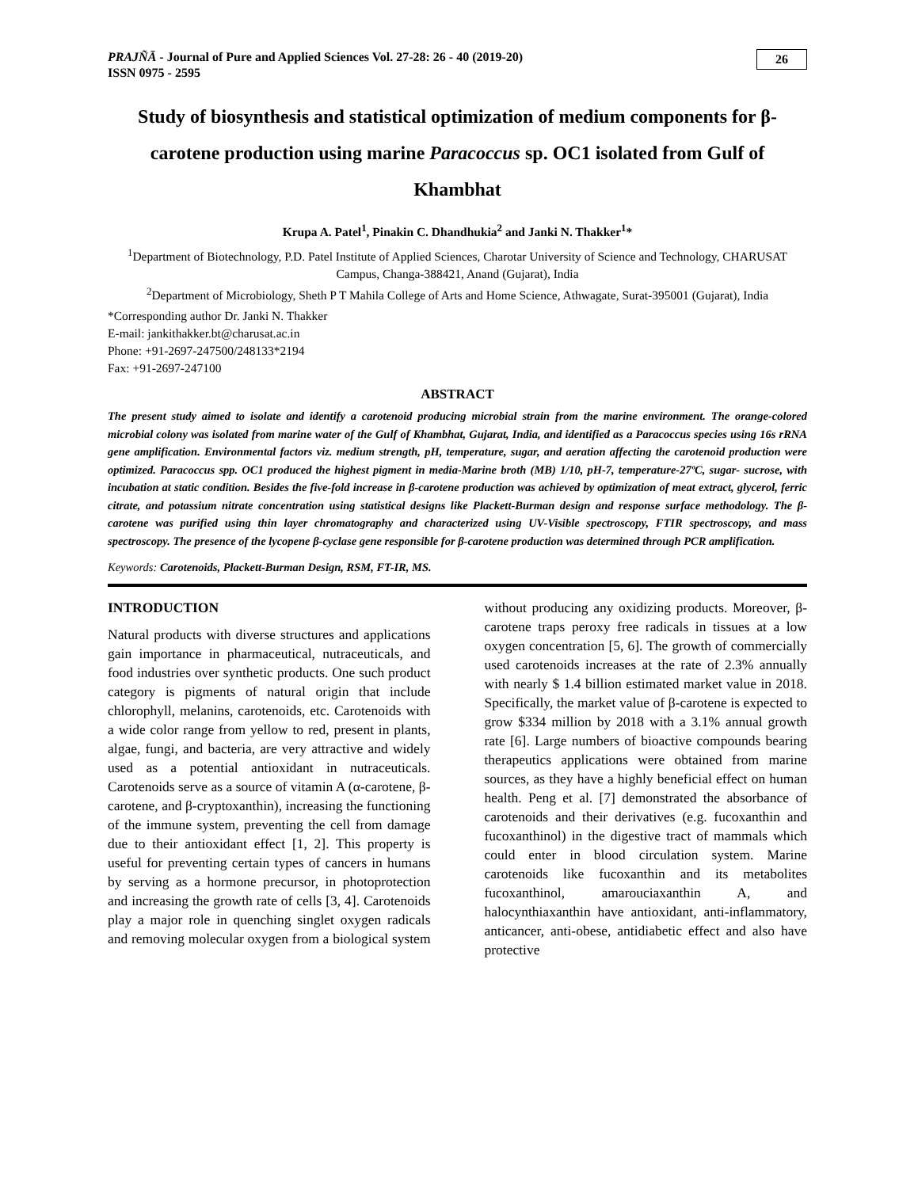PRAJÑĀ - Journal of Pure and Applied Sciences Vol. 27-28: 26 - 40 (2019-20)
ISSN 0975 - 2595
26
Study of biosynthesis and statistical optimization of medium components for β-carotene production using marine Paracoccus sp. OC1 isolated from Gulf of Khambhat
Krupa A. Patel<sup>1</sup>, Pinakin C. Dhandhukia<sup>2</sup> and Janki N. Thakker<sup>1</sup>*
<sup>1</sup> Department of Biotechnology, P.D. Patel Institute of Applied Sciences, Charotar University of Science and Technology, CHARUSAT Campus, Changa-388421, Anand (Gujarat), India
<sup>2</sup> Department of Microbiology, Sheth P T Mahila College of Arts and Home Science, Athwagate, Surat-395001 (Gujarat), India
*Corresponding author Dr. Janki N. Thakker
E-mail: jankithakker.bt@charusat.ac.in
Phone: +91-2697-247500/248133*2194
Fax: +91-2697-247100
ABSTRACT
The present study aimed to isolate and identify a carotenoid producing microbial strain from the marine environment. The orange-colored microbial colony was isolated from marine water of the Gulf of Khambhat, Gujarat, India, and identified as a Paracoccus species using 16s rRNA gene amplification. Environmental factors viz. medium strength, pH, temperature, sugar, and aeration affecting the carotenoid production were optimized. Paracoccus spp. OC1 produced the highest pigment in media-Marine broth (MB) 1/10, pH-7, temperature-27ºC, sugar- sucrose, with incubation at static condition. Besides the five-fold increase in β-carotene production was achieved by optimization of meat extract, glycerol, ferric citrate, and potassium nitrate concentration using statistical designs like Plackett-Burman design and response surface methodology. The β-carotene was purified using thin layer chromatography and characterized using UV-Visible spectroscopy, FTIR spectroscopy, and mass spectroscopy. The presence of the lycopene β-cyclase gene responsible for β-carotene production was determined through PCR amplification.
Keywords: Carotenoids, Plackett-Burman Design, RSM, FT-IR, MS.
INTRODUCTION
Natural products with diverse structures and applications gain importance in pharmaceutical, nutraceuticals, and food industries over synthetic products. One such product category is pigments of natural origin that include chlorophyll, melanins, carotenoids, etc. Carotenoids with a wide color range from yellow to red, present in plants, algae, fungi, and bacteria, are very attractive and widely used as a potential antioxidant in nutraceuticals. Carotenoids serve as a source of vitamin A (α-carotene, β-carotene, and β-cryptoxanthin), increasing the functioning of the immune system, preventing the cell from damage due to their antioxidant effect [1, 2]. This property is useful for preventing certain types of cancers in humans by serving as a hormone precursor, in photoprotection and increasing the growth rate of cells [3, 4]. Carotenoids play a major role in quenching singlet oxygen radicals and removing molecular oxygen from a biological system without producing any oxidizing products. Moreover, β-carotene traps peroxy free radicals in tissues at a low oxygen concentration [5, 6]. The growth of commercially used carotenoids increases at the rate of 2.3% annually with nearly $ 1.4 billion estimated market value in 2018. Specifically, the market value of β-carotene is expected to grow $334 million by 2018 with a 3.1% annual growth rate [6]. Large numbers of bioactive compounds bearing therapeutics applications were obtained from marine sources, as they have a highly beneficial effect on human health. Peng et al. [7] demonstrated the absorbance of carotenoids and their derivatives (e.g. fucoxanthin and fucoxanthinol) in the digestive tract of mammals which could enter in blood circulation system. Marine carotenoids like fucoxanthin and its metabolites fucoxanthinol, amarouciaxanthin A, and halocynthiaxanthin have antioxidant, anti-inflammatory, anticancer, anti-obese, antidiabetic effect and also have protective